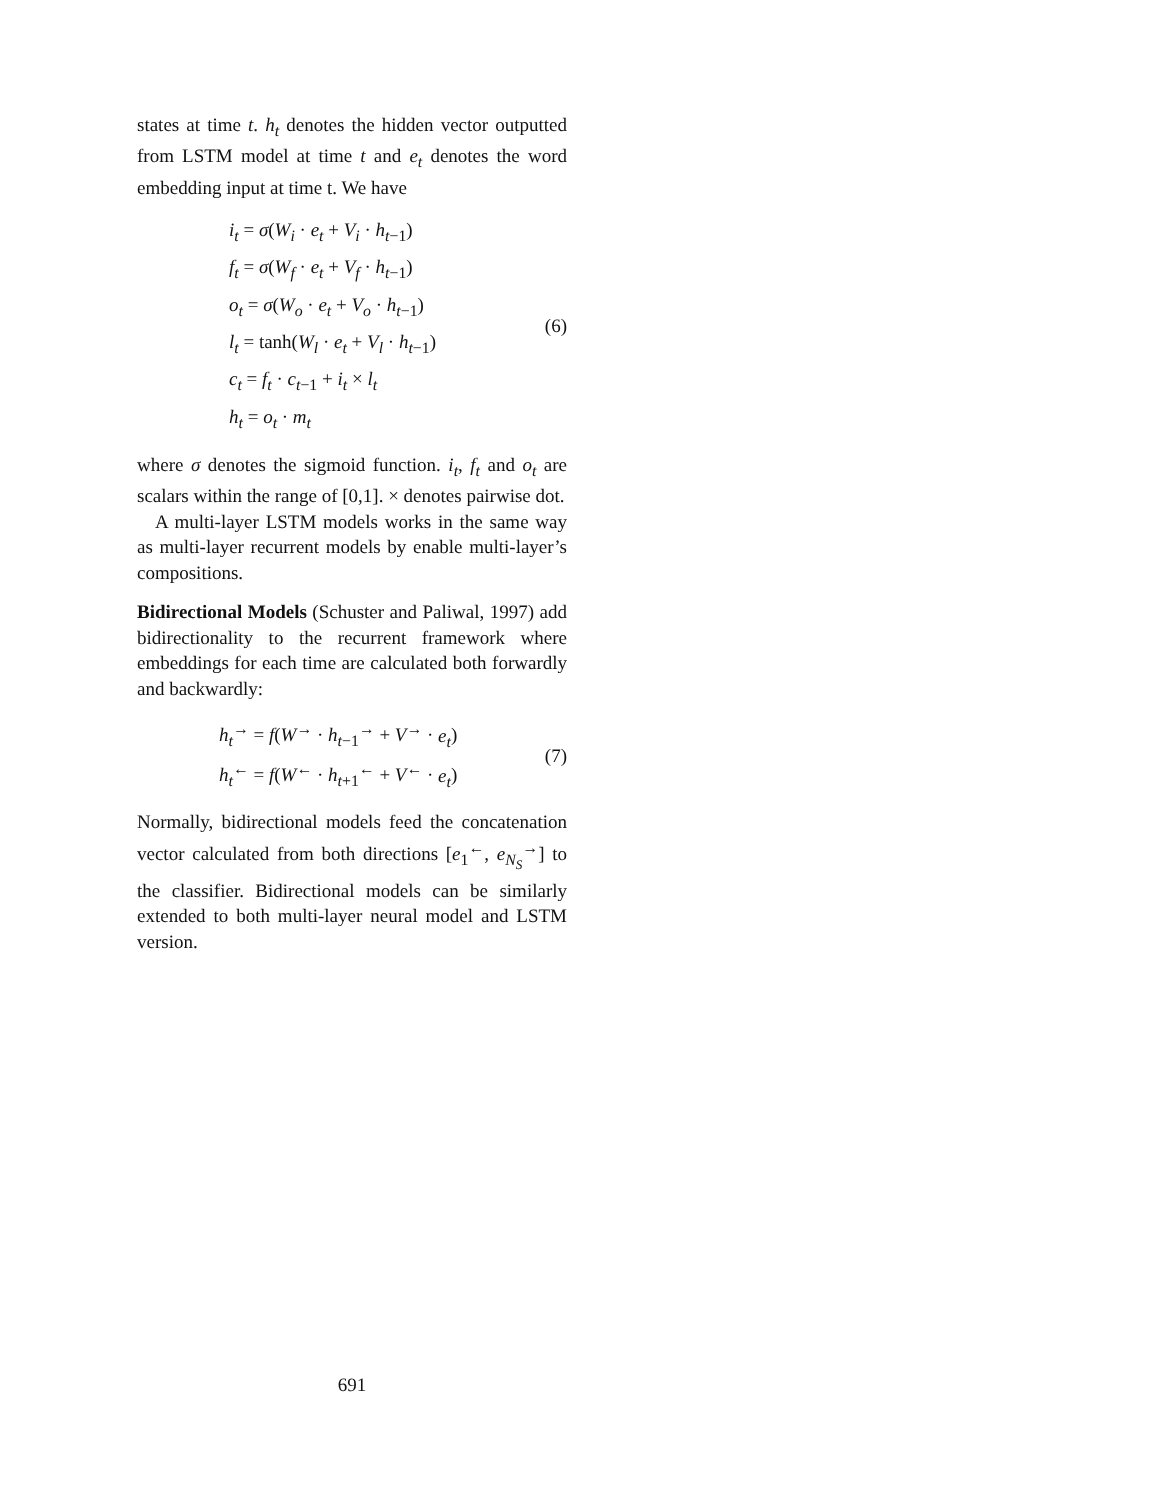states at time t. h<sub>t</sub> denotes the hidden vector outputted from LSTM model at time t and e<sub>t</sub> denotes the word embedding input at time t. We have
i<sub>t</sub> = σ(W<sub>i</sub> · e<sub>t</sub> + V<sub>i</sub> · h<sub>t−1</sub>)
f<sub>t</sub> = σ(W<sub>f</sub> · e<sub>t</sub> + V<sub>f</sub> · h<sub>t−1</sub>)
o<sub>t</sub> = σ(W<sub>o</sub> · e<sub>t</sub> + V<sub>o</sub> · h<sub>t−1</sub>)
l<sub>t</sub> = tanh(W<sub>l</sub> · e<sub>t</sub> + V<sub>l</sub> · h<sub>t−1</sub>)
c<sub>t</sub> = f<sub>t</sub> · c<sub>t−1</sub> + i<sub>t</sub> × l<sub>t</sub>
h<sub>t</sub> = o<sub>t</sub> · m<sub>t</sub>
(6)
where σ denotes the sigmoid function. i<sub>t</sub>, f<sub>t</sub> and o<sub>t</sub> are scalars within the range of [0,1]. × denotes pairwise dot.
A multi-layer LSTM models works in the same way as multi-layer recurrent models by enable multi-layer’s compositions.
Bidirectional Models (Schuster and Paliwal, 1997) add bidirectionality to the recurrent framework where embeddings for each time are calculated both forwardly and backwardly:
h<sub>t</sub><sup>→</sup> = f(W<sup>→</sup> · h<sub>t−1</sub><sup>→</sup> + V<sup>→</sup> · e<sub>t</sub>)
h<sub>t</sub><sup>←</sup> = f(W<sup>←</sup> · h<sub>t+1</sub><sup>←</sup> + V<sup>←</sup> · e<sub>t</sub>)
(7)
Normally, bidirectional models feed the concatenation vector calculated from both directions [e<sub>1</sub><sup>←</sup>, e<sub>N<sub>S</sub></sub><sup>→</sup>] to the classifier. Bidirectional models can be similarly extended to both multi-layer neural model and LSTM version.
691